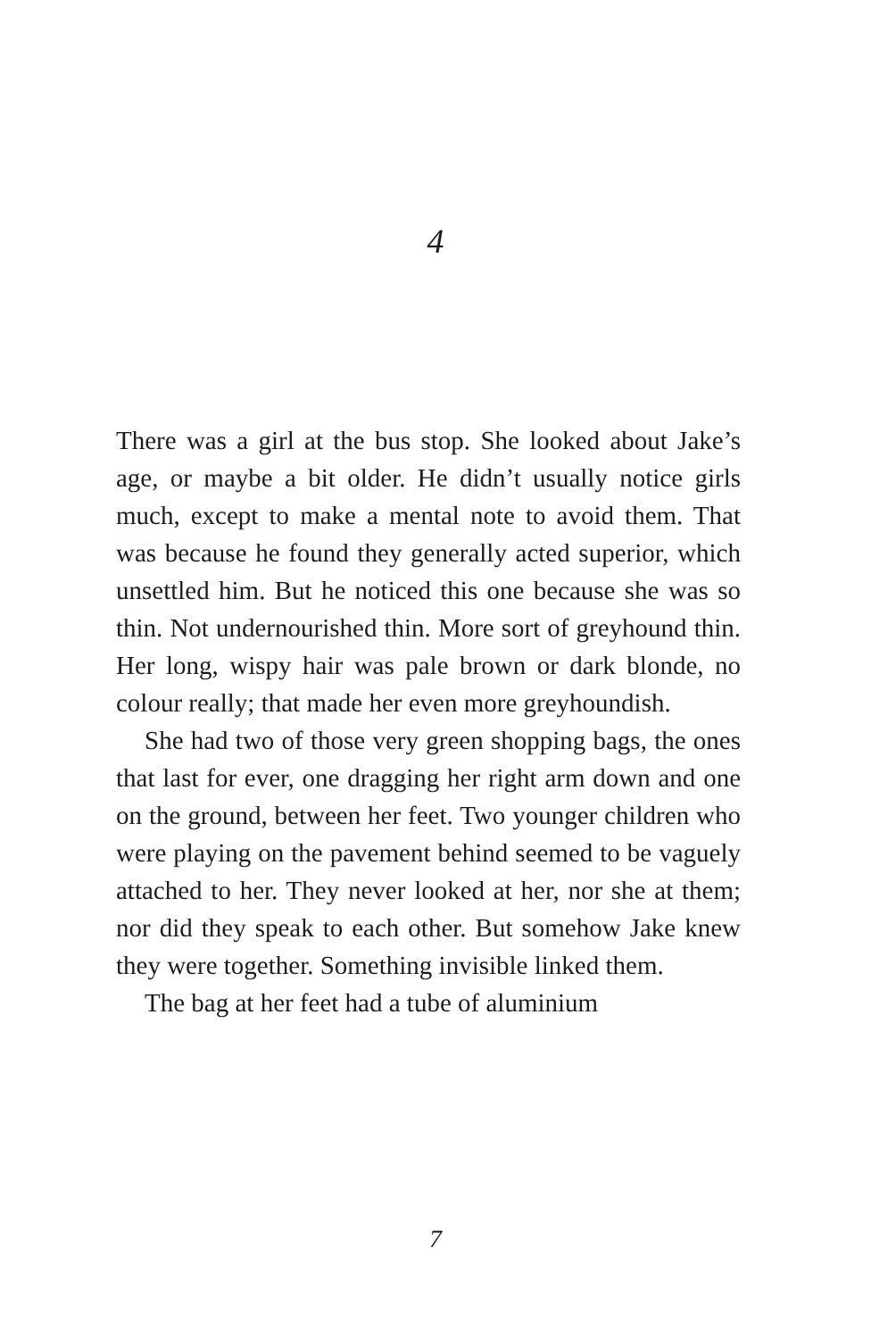4
There was a girl at the bus stop. She looked about Jake’s age, or maybe a bit older. He didn’t usually notice girls much, except to make a mental note to avoid them. That was because he found they generally acted superior, which unsettled him. But he noticed this one because she was so thin. Not undernourished thin. More sort of greyhound thin. Her long, wispy hair was pale brown or dark blonde, no colour really; that made her even more greyhoundish.
She had two of those very green shopping bags, the ones that last for ever, one dragging her right arm down and one on the ground, between her feet. Two younger children who were playing on the pavement behind seemed to be vaguely attached to her. They never looked at her, nor she at them; nor did they speak to each other. But somehow Jake knew they were together. Something invisible linked them.
The bag at her feet had a tube of aluminium
7